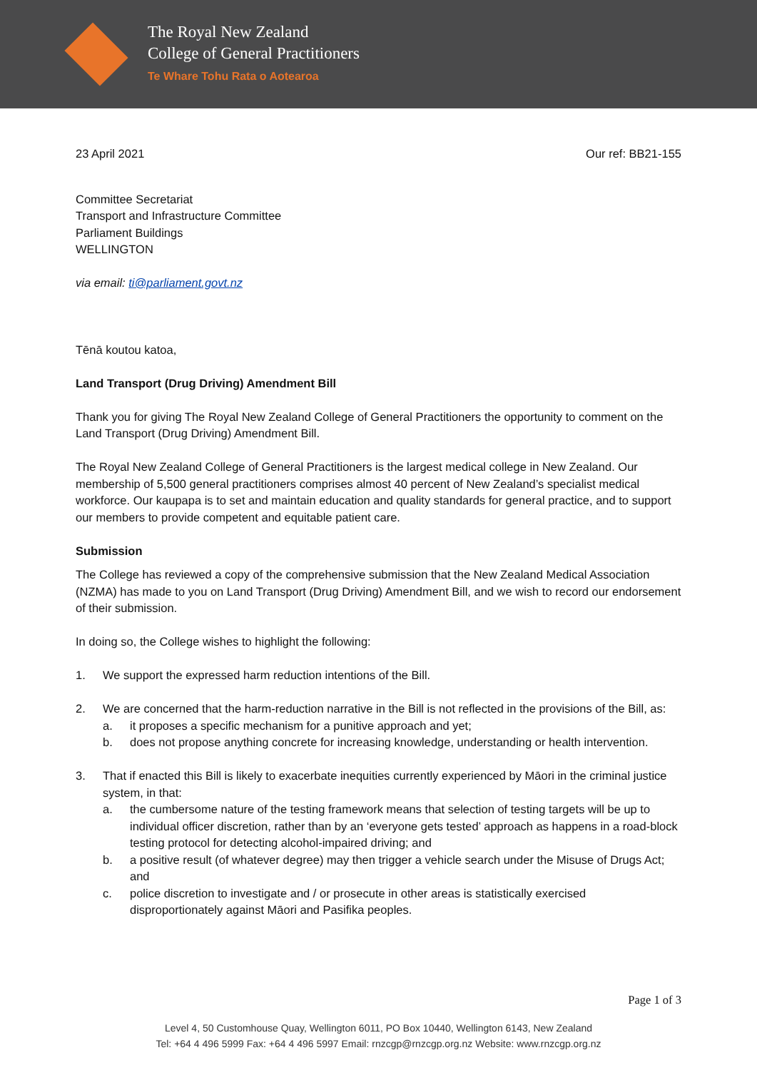The Royal New Zealand
College of General Practitioners
Te Whare Tohu Rata o Aotearoa
23 April 2021 Our ref: BB21-155
Committee Secretariat
Transport and Infrastructure Committee
Parliament Buildings
WELLINGTON
via email: ti@parliament.govt.nz
Tēnā koutou katoa,
Land Transport (Drug Driving) Amendment Bill
Thank you for giving The Royal New Zealand College of General Practitioners the opportunity to comment on the Land Transport (Drug Driving) Amendment Bill.
The Royal New Zealand College of General Practitioners is the largest medical college in New Zealand. Our membership of 5,500 general practitioners comprises almost 40 percent of New Zealand’s specialist medical workforce. Our kaupapa is to set and maintain education and quality standards for general practice, and to support our members to provide competent and equitable patient care.
Submission
The College has reviewed a copy of the comprehensive submission that the New Zealand Medical Association (NZMA) has made to you on Land Transport (Drug Driving) Amendment Bill, and we wish to record our endorsement of their submission.
In doing so, the College wishes to highlight the following:
1. We support the expressed harm reduction intentions of the Bill.
2. We are concerned that the harm-reduction narrative in the Bill is not reflected in the provisions of the Bill, as:
a. it proposes a specific mechanism for a punitive approach and yet;
b. does not propose anything concrete for increasing knowledge, understanding or health intervention.
3. That if enacted this Bill is likely to exacerbate inequities currently experienced by Māori in the criminal justice system, in that:
a. the cumbersome nature of the testing framework means that selection of testing targets will be up to individual officer discretion, rather than by an ‘everyone gets tested’ approach as happens in a road-block testing protocol for detecting alcohol-impaired driving; and
b. a positive result (of whatever degree) may then trigger a vehicle search under the Misuse of Drugs Act; and
c. police discretion to investigate and / or prosecute in other areas is statistically exercised disproportionately against Māori and Pasifika peoples.
Page 1 of 3
Level 4, 50 Customhouse Quay, Wellington 6011, PO Box 10440, Wellington 6143, New Zealand
Tel: +64 4 496 5999 Fax: +64 4 496 5997 Email: rnzcgp@rnzcgp.org.nz Website: www.rnzcgp.org.nz